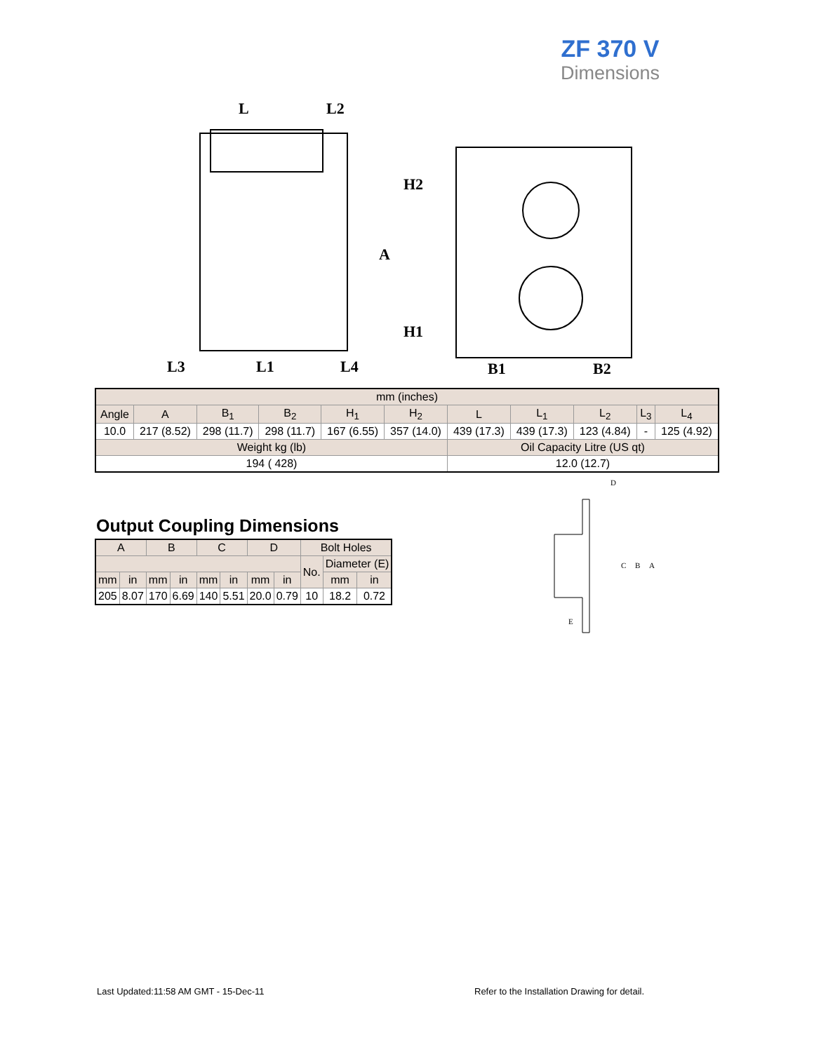ZF 370 V
Dimensions
L
L2
H2
A
H1
L3
L1
L4
B1
B2
| mm (inches) | | | | | | | | | | |
| --- | --- | --- | --- | --- | --- | --- | --- | --- | --- | --- |
| Angle | A | B<sub>1</sub> | B<sub>2</sub> | H<sub>1</sub> | H<sub>2</sub> | L | L<sub>1</sub> | L<sub>2</sub> | L<sub>3</sub> | L<sub>4</sub> |
| 10.0 | 217 (8.52) | 298 (11.7) | 298 (11.7) | 167 (6.55) | 357 (14.0) | 439 (17.3) | 439 (17.3) | 123 (4.84) | - | 125 (4.92) |
| Weight kg (lb) | | | | | | Oil Capacity Litre (US qt) | | | | |
| 194 ( 428) | | | | | | 12.0 (12.7) | | | | |
Output Coupling Dimensions
| A | | B | | C | | D | | Bolt Holes | | |
| --- | --- | --- | --- | --- | --- | --- | --- | --- | --- | --- |
| | | | | | | | | No. | Diameter (E) | |
| mm | in | mm | in | mm | in | mm | in | | mm | in |
| 205 | 8.07 | 170 | 6.69 | 140 | 5.51 | 20.0 | 0.79 | 10 | 18.2 | 0.72 |
D
C
B
A
E
Last Updated:11:58 AM GMT - 15-Dec-11
Refer to the Installation Drawing for detail.